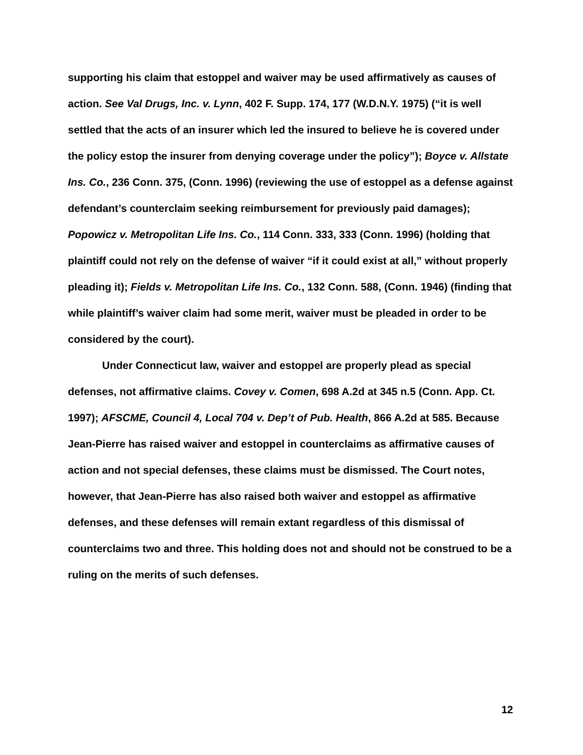supporting his claim that estoppel and waiver may be used affirmatively as causes of action. See Val Drugs, Inc. v. Lynn, 402 F. Supp. 174, 177 (W.D.N.Y. 1975) (“it is well settled that the acts of an insurer which led the insured to believe he is covered under the policy estop the insurer from denying coverage under the policy”); Boyce v. Allstate Ins. Co., 236 Conn. 375, (Conn. 1996) (reviewing the use of estoppel as a defense against defendant’s counterclaim seeking reimbursement for previously paid damages); Popowicz v. Metropolitan Life Ins. Co., 114 Conn. 333, 333 (Conn. 1996) (holding that plaintiff could not rely on the defense of waiver “if it could exist at all,” without properly pleading it); Fields v. Metropolitan Life Ins. Co., 132 Conn. 588, (Conn. 1946) (finding that while plaintiff’s waiver claim had some merit, waiver must be pleaded in order to be considered by the court).
Under Connecticut law, waiver and estoppel are properly plead as special defenses, not affirmative claims. Covey v. Comen, 698 A.2d at 345 n.5 (Conn. App. Ct. 1997); AFSCME, Council 4, Local 704 v. Dep’t of Pub. Health, 866 A.2d at 585. Because Jean-Pierre has raised waiver and estoppel in counterclaims as affirmative causes of action and not special defenses, these claims must be dismissed. The Court notes, however, that Jean-Pierre has also raised both waiver and estoppel as affirmative defenses, and these defenses will remain extant regardless of this dismissal of counterclaims two and three. This holding does not and should not be construed to be a ruling on the merits of such defenses.
12